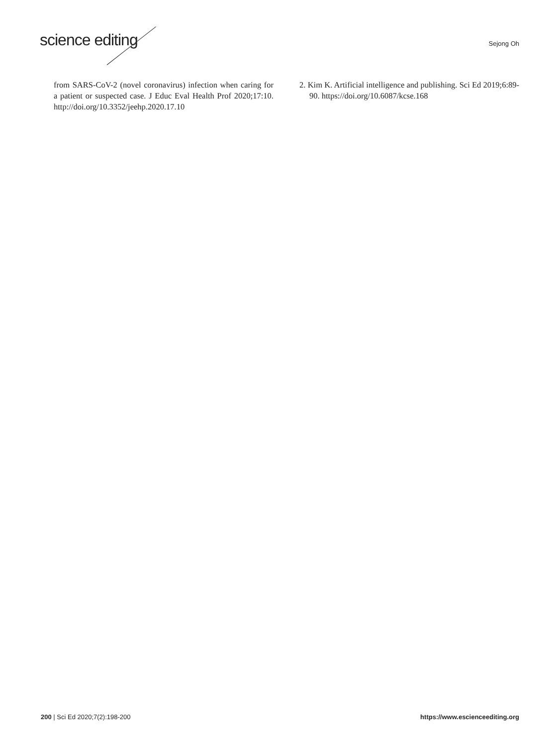science editing Sejong Oh
from SARS-CoV-2 (novel coronavirus) infection when caring for a patient or suspected case. J Educ Eval Health Prof 2020;17:10. http://doi.org/10.3352/jeehp.2020.17.10
2. Kim K. Artificial intelligence and publishing. Sci Ed 2019;6:89-90. https://doi.org/10.6087/kcse.168
200 | Sci Ed 2020;7(2):198-200 https://www.escienceediting.org